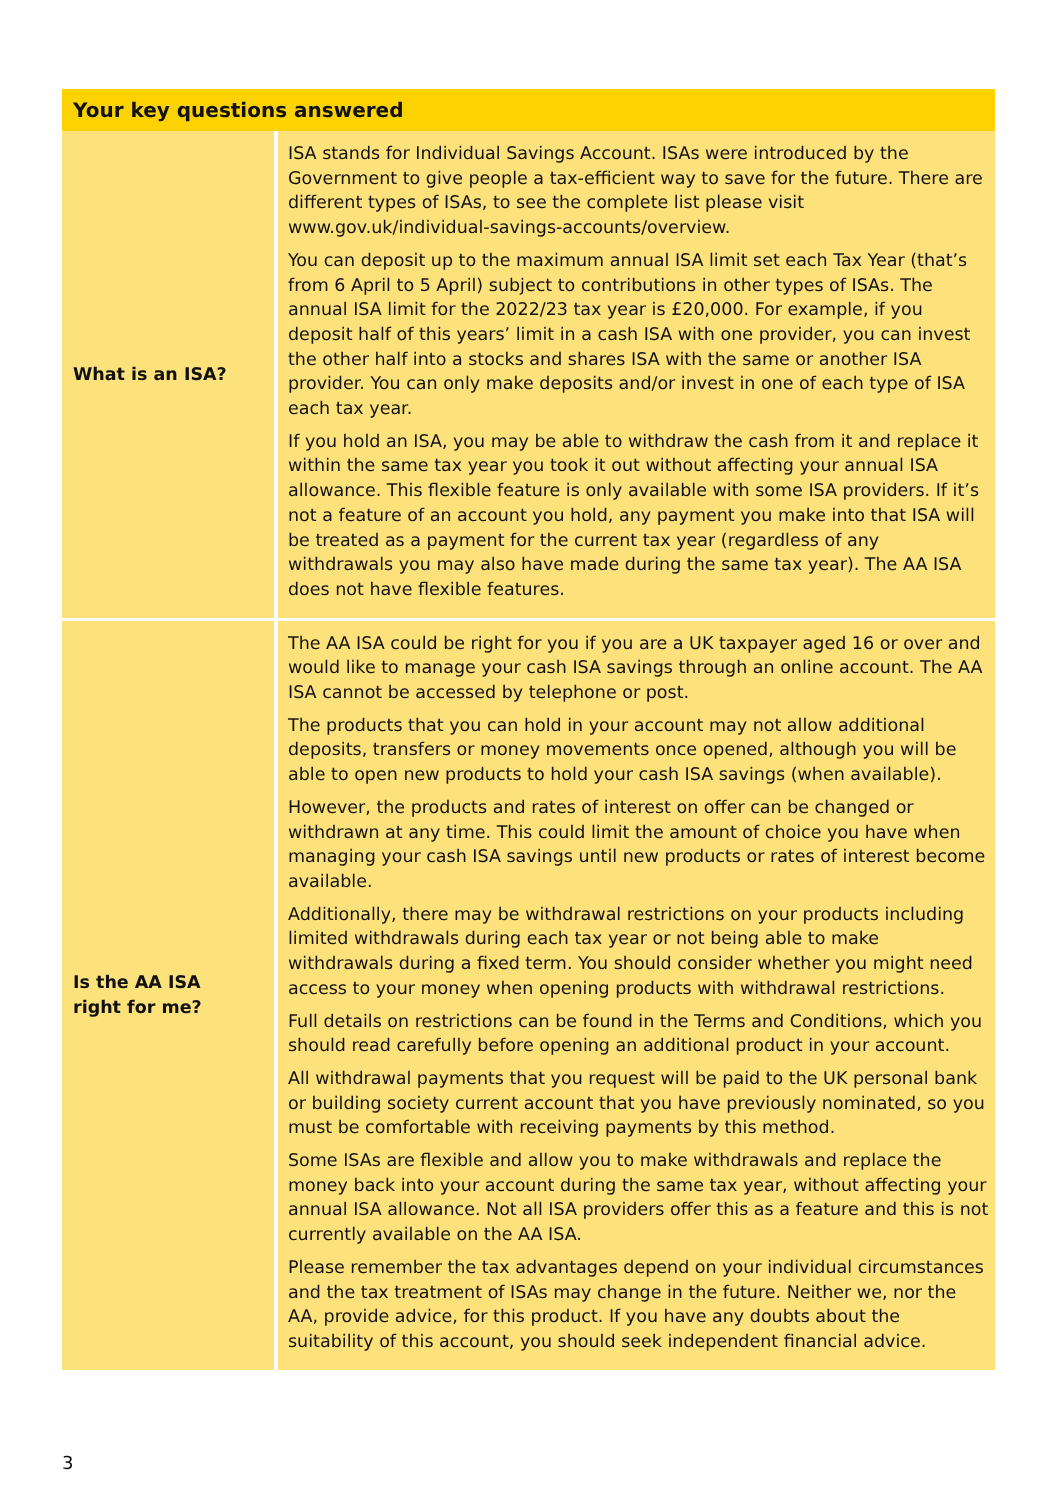| Your key questions answered | |
| --- | --- |
| What is an ISA? | ISA stands for Individual Savings Account. ISAs were introduced by the Government to give people a tax-efficient way to save for the future. There are different types of ISAs, to see the complete list please visit www.gov.uk/individual-savings-accounts/overview. You can deposit up to the maximum annual ISA limit set each Tax Year (that’s from 6 April to 5 April) subject to contributions in other types of ISAs. The annual ISA limit for the 2022/23 tax year is £20,000. For example, if you deposit half of this years’ limit in a cash ISA with one provider, you can invest the other half into a stocks and shares ISA with the same or another ISA provider. You can only make deposits and/or invest in one of each type of ISA each tax year. If you hold an ISA, you may be able to withdraw the cash from it and replace it within the same tax year you took it out without affecting your annual ISA allowance. This flexible feature is only available with some ISA providers. If it’s not a feature of an account you hold, any payment you make into that ISA will be treated as a payment for the current tax year (regardless of any withdrawals you may also have made during the same tax year). The AA ISA does not have flexible features. |
| Is the AA ISA right for me? | The AA ISA could be right for you if you are a UK taxpayer aged 16 or over and would like to manage your cash ISA savings through an online account. The AA ISA cannot be accessed by telephone or post. The products that you can hold in your account may not allow additional deposits, transfers or money movements once opened, although you will be able to open new products to hold your cash ISA savings (when available). However, the products and rates of interest on offer can be changed or withdrawn at any time. This could limit the amount of choice you have when managing your cash ISA savings until new products or rates of interest become available. Additionally, there may be withdrawal restrictions on your products including limited withdrawals during each tax year or not being able to make withdrawals during a fixed term. You should consider whether you might need access to your money when opening products with withdrawal restrictions. Full details on restrictions can be found in the Terms and Conditions, which you should read carefully before opening an additional product in your account. All withdrawal payments that you request will be paid to the UK personal bank or building society current account that you have previously nominated, so you must be comfortable with receiving payments by this method. Some ISAs are flexible and allow you to make withdrawals and replace the money back into your account during the same tax year, without affecting your annual ISA allowance. Not all ISA providers offer this as a feature and this is not currently available on the AA ISA. Please remember the tax advantages depend on your individual circumstances and the tax treatment of ISAs may change in the future. Neither we, nor the AA, provide advice, for this product. If you have any doubts about the suitability of this account, you should seek independent financial advice. |
3